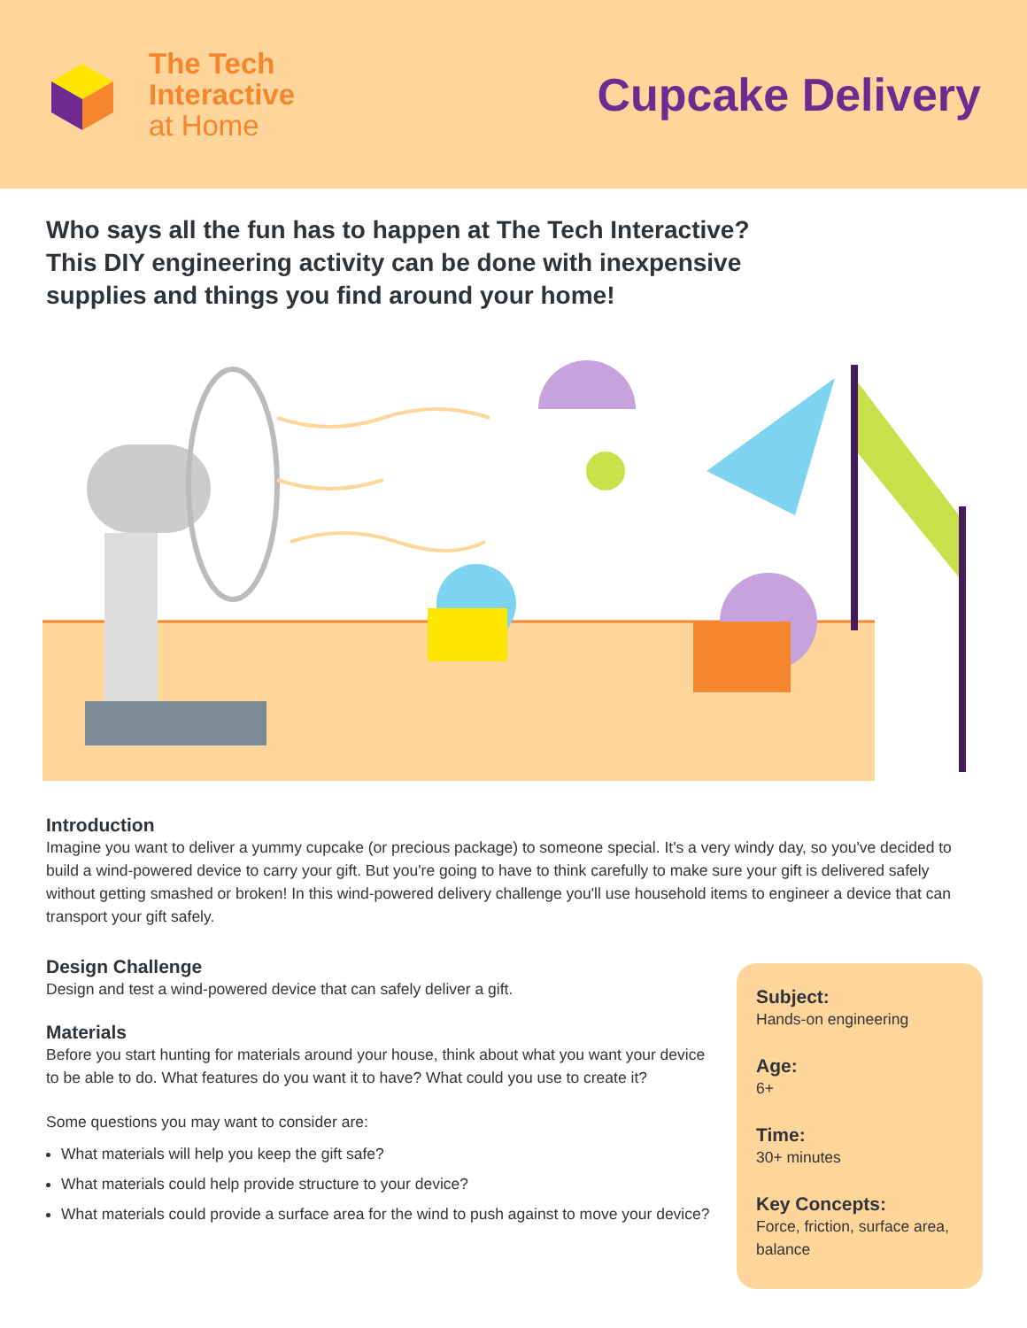The Tech
Interactive
at Home
Cupcake Delivery
Who says all the fun has to happen at The Tech Interactive?
This DIY engineering activity can be done with inexpensive
supplies and things you find around your home!
Introduction
Imagine you want to deliver a yummy cupcake (or precious package) to someone special. It's a very windy day, so you've decided to build a wind-powered device to carry your gift. But you're going to have to think carefully to make sure your gift is delivered safely without getting smashed or broken! In this wind-powered delivery challenge you'll use household items to engineer a device that can transport your gift safely.
Design Challenge
Design and test a wind-powered device that can safely deliver a gift.
Materials
Before you start hunting for materials around your house, think about what you want your device to be able to do. What features do you want it to have? What could you use to create it?
Some questions you may want to consider are:
What materials will help you keep the gift safe?
What materials could help provide structure to your device?
What materials could provide a surface area for the wind to push against to move your device?
Subject:
Hands-on engineering
Age:
6+
Time:
30+ minutes
Key Concepts:
Force, friction, surface area, balance